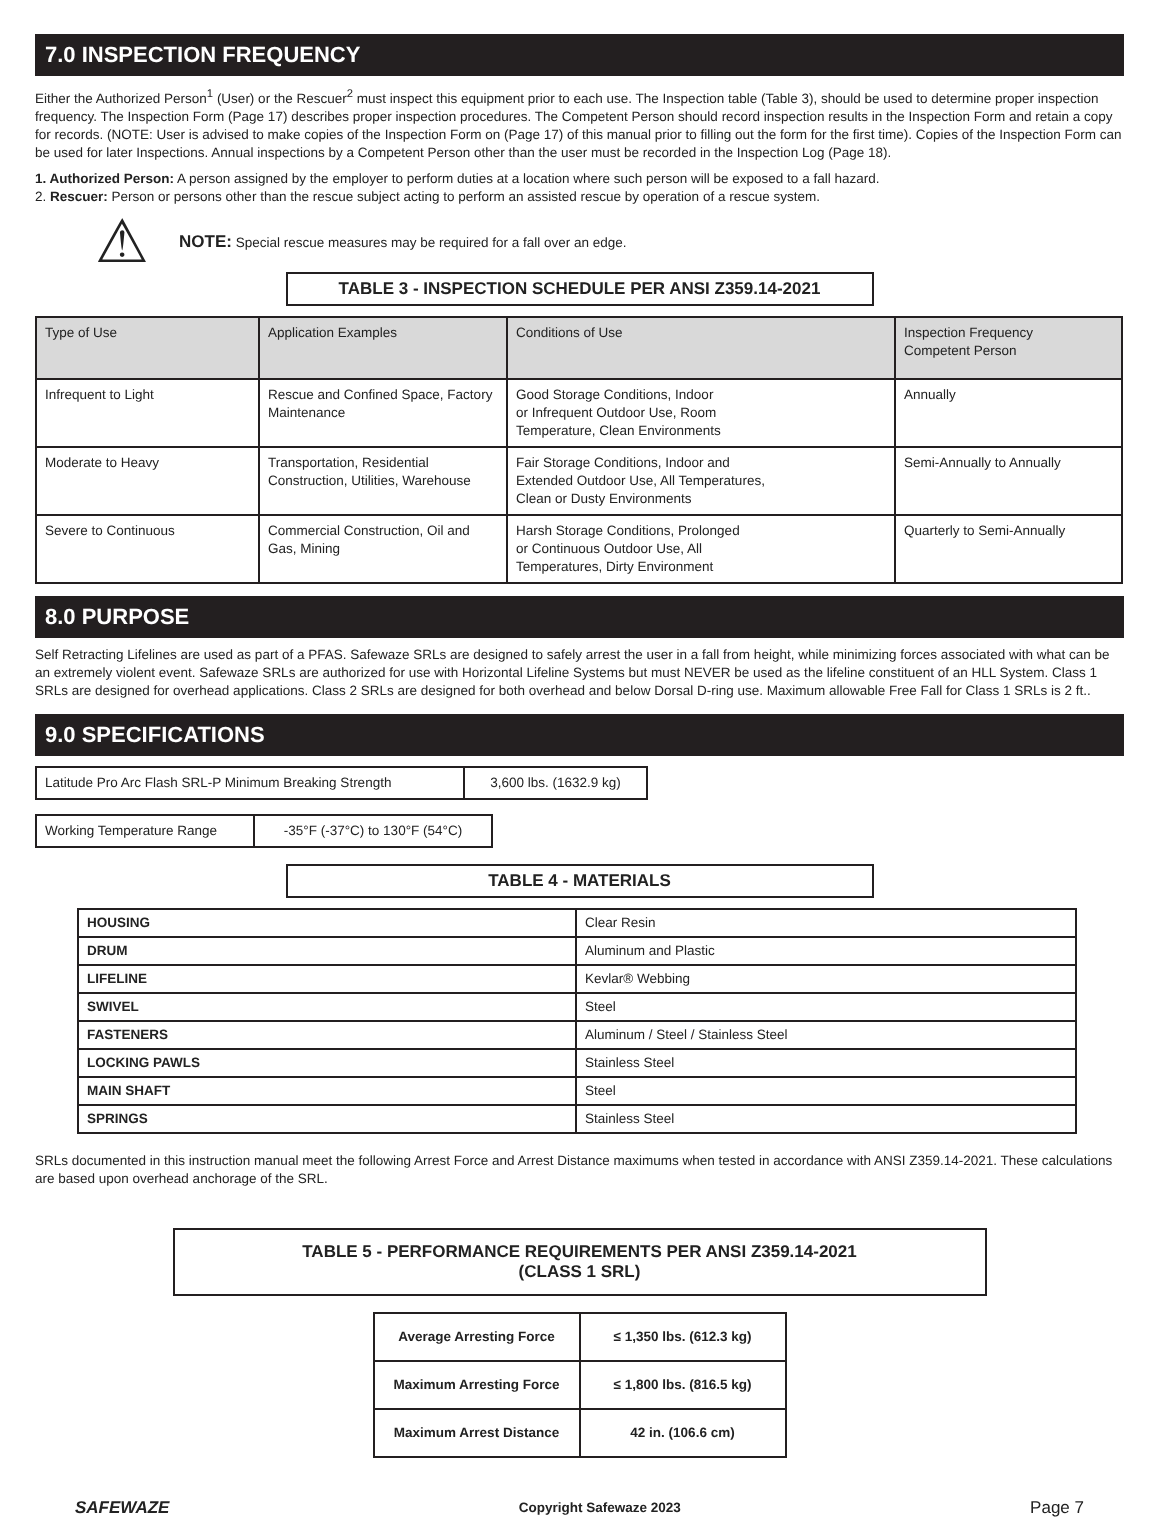7.0 INSPECTION FREQUENCY
Either the Authorized Person<sup>1</sup> (User) or the Rescuer<sup>2</sup> must inspect this equipment prior to each use. The Inspection table (Table 3), should be used to determine proper inspection frequency. The Inspection Form (Page 17) describes proper inspection procedures. The Competent Person should record inspection results in the Inspection Form and retain a copy for records. (NOTE: User is advised to make copies of the Inspection Form on (Page 17) of this manual prior to filling out the form for the first time). Copies of the Inspection Form can be used for later Inspections. Annual inspections by a Competent Person other than the user must be recorded in the Inspection Log (Page 18).
1. Authorized Person: A person assigned by the employer to perform duties at a location where such person will be exposed to a fall hazard.
2. Rescuer: Person or persons other than the rescue subject acting to perform an assisted rescue by operation of a rescue system.
⚠ NOTE: Special rescue measures may be required for a fall over an edge.
TABLE 3 - INSPECTION SCHEDULE PER ANSI Z359.14-2021
| Type of Use | Application Examples | Conditions of Use | Inspection Frequency Competent Person |
| --- | --- | --- | --- |
| Infrequent to Light | Rescue and Confined Space, Factory Maintenance | Good Storage Conditions, Indoor or Infrequent Outdoor Use, Room Temperature, Clean Environments | Annually |
| Moderate to Heavy | Transportation, Residential Construction, Utilities, Warehouse | Fair Storage Conditions, Indoor and Extended Outdoor Use, All Temperatures, Clean or Dusty Environments | Semi-Annually to Annually |
| Severe to Continuous | Commercial Construction, Oil and Gas, Mining | Harsh Storage Conditions, Prolonged or Continuous Outdoor Use, All Temperatures, Dirty Environment | Quarterly to Semi-Annually |
8.0 PURPOSE
Self Retracting Lifelines are used as part of a PFAS. Safewaze SRLs are designed to safely arrest the user in a fall from height, while minimizing forces associated with what can be an extremely violent event. Safewaze SRLs are authorized for use with Horizontal Lifeline Systems but must NEVER be used as the lifeline constituent of an HLL System. Class 1 SRLs are designed for overhead applications. Class 2 SRLs are designed for both overhead and below Dorsal D-ring use. Maximum allowable Free Fall for Class 1 SRLs is 2 ft..
9.0 SPECIFICATIONS
| Latitude Pro Arc Flash SRL-P Minimum Breaking Strength | 3,600 lbs. (1632.9 kg) |
| Working Temperature Range | -35°F (-37°C) to 130°F (54°C) |
TABLE 4 - MATERIALS
| HOUSING | Clear Resin |
| DRUM | Aluminum and Plastic |
| LIFELINE | Kevlar® Webbing |
| SWIVEL | Steel |
| FASTENERS | Aluminum / Steel / Stainless Steel |
| LOCKING PAWLS | Stainless Steel |
| MAIN SHAFT | Steel |
| SPRINGS | Stainless Steel |
SRLs documented in this instruction manual meet the following Arrest Force and Arrest Distance maximums when tested in accordance with ANSI Z359.14-2021. These calculations are based upon overhead anchorage of the SRL.
TABLE 5 - PERFORMANCE REQUIREMENTS PER ANSI Z359.14-2021
(CLASS 1 SRL)
| Average Arresting Force | ≤ 1,350 lbs. (612.3 kg) |
| Maximum Arresting Force | ≤ 1,800 lbs. (816.5 kg) |
| Maximum Arrest Distance | 42 in. (106.6 cm) |
SAFEWAZE Copyright Safewaze 2023 Page 7